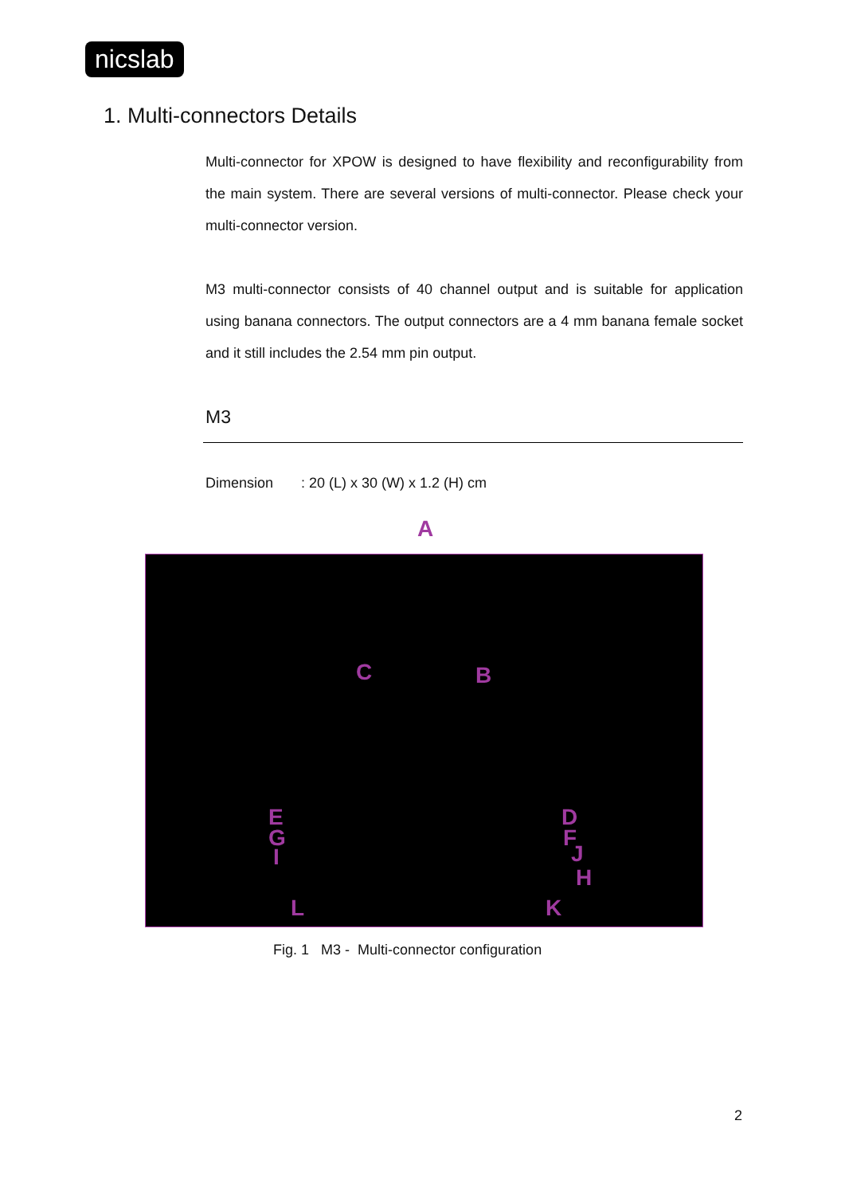nicslab
1. Multi-connectors Details
Multi-connector for XPOW is designed to have flexibility and reconfigurability from the main system. There are several versions of multi-connector. Please check your multi-connector version.
M3 multi-connector consists of 40 channel output and is suitable for application using banana connectors. The output connectors are a 4 mm banana female socket and it still includes the 2.54 mm pin output.
M3
Dimension : 20 (L) x 30 (W) x 1.2 (H) cm
A
C B
D E
F G
H
I J
K L
Fig. 1 M3 - Multi-connector configuration
2